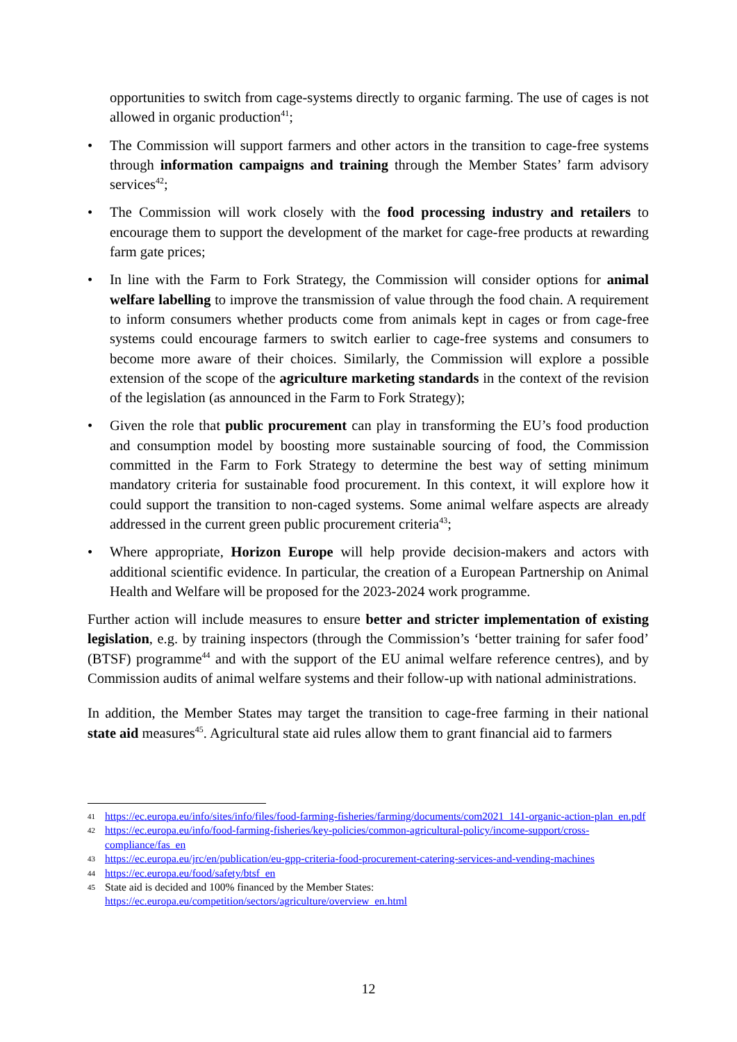opportunities to switch from cage-systems directly to organic farming. The use of cages is not allowed in organic production<sup>41</sup>;
• The Commission will support farmers and other actors in the transition to cage-free systems through information campaigns and training through the Member States’ farm advisory services<sup>42</sup>;
• The Commission will work closely with the food processing industry and retailers to encourage them to support the development of the market for cage-free products at rewarding farm gate prices;
• In line with the Farm to Fork Strategy, the Commission will consider options for animal welfare labelling to improve the transmission of value through the food chain. A requirement to inform consumers whether products come from animals kept in cages or from cage-free systems could encourage farmers to switch earlier to cage-free systems and consumers to become more aware of their choices. Similarly, the Commission will explore a possible extension of the scope of the agriculture marketing standards in the context of the revision of the legislation (as announced in the Farm to Fork Strategy);
• Given the role that public procurement can play in transforming the EU’s food production and consumption model by boosting more sustainable sourcing of food, the Commission committed in the Farm to Fork Strategy to determine the best way of setting minimum mandatory criteria for sustainable food procurement. In this context, it will explore how it could support the transition to non-caged systems. Some animal welfare aspects are already addressed in the current green public procurement criteria<sup>43</sup>;
• Where appropriate, Horizon Europe will help provide decision-makers and actors with additional scientific evidence. In particular, the creation of a European Partnership on Animal Health and Welfare will be proposed for the 2023-2024 work programme.
Further action will include measures to ensure better and stricter implementation of existing legislation, e.g. by training inspectors (through the Commission’s ‘better training for safer food’ (BTSF) programme<sup>44</sup> and with the support of the EU animal welfare reference centres), and by Commission audits of animal welfare systems and their follow-up with national administrations.
In addition, the Member States may target the transition to cage-free farming in their national state aid measures<sup>45</sup>. Agricultural state aid rules allow them to grant financial aid to farmers
41 https://ec.europa.eu/info/sites/info/files/food-farming-fisheries/farming/documents/com2021_141-organic-action-plan_en.pdf
42 https://ec.europa.eu/info/food-farming-fisheries/key-policies/common-agricultural-policy/income-support/cross-compliance/fas_en
43 https://ec.europa.eu/jrc/en/publication/eu-gpp-criteria-food-procurement-catering-services-and-vending-machines
44 https://ec.europa.eu/food/safety/btsf_en
45 State aid is decided and 100% financed by the Member States:
https://ec.europa.eu/competition/sectors/agriculture/overview_en.html
12